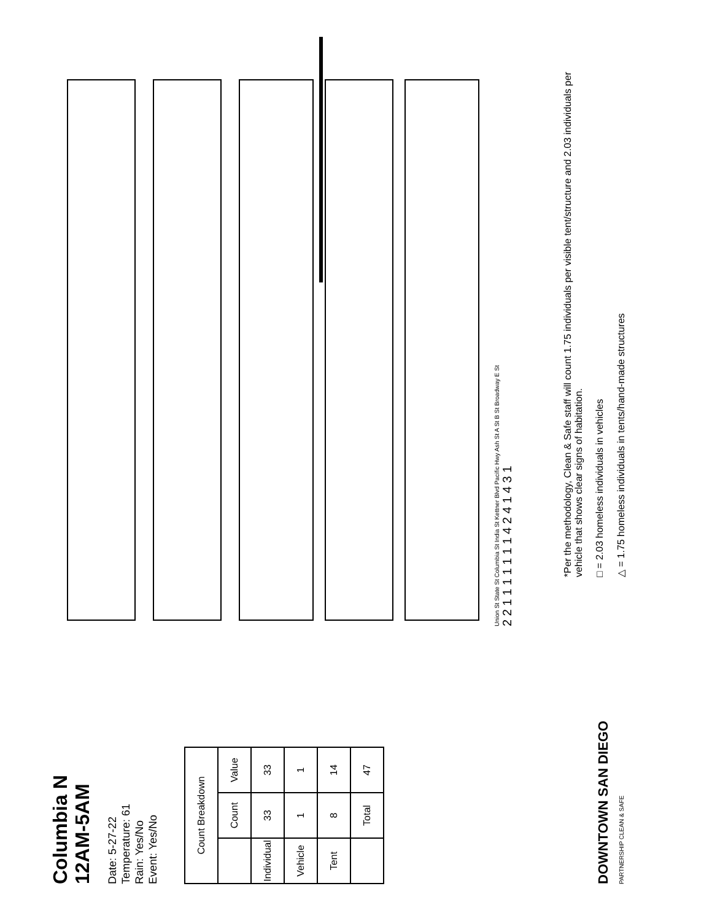Columbia N
12AM-5AM
Date: 5-27-22
Temperature: 61
Rain: Yes/No
Event: Yes/No
| Count Breakdown | | |
| --- | --- | --- |
| | Count | Value |
| Individual | 33 | 33 |
| Vehicle | 1 | 1 |
| Tent | 8 | 14 |
| | Total | 47 |
Union St State St Columbia St India St Kettner Blvd Pacific Hwy Ash St A St B St Broadway E St
2 2 1 1 1 1 1 1 1 4 2 4 1 4 3 1
DOWNTOWN SAN DIEGO
PARTNERSHIP CLEAN & SAFE
*Per the methodology, Clean & Safe staff will count 1.75 individuals per visible tent/structure and 2.03 individuals per vehicle that shows clear signs of habitation.
□ = 2.03 homeless individuals in vehicles
△ = 1.75 homeless individuals in tents/hand-made structures